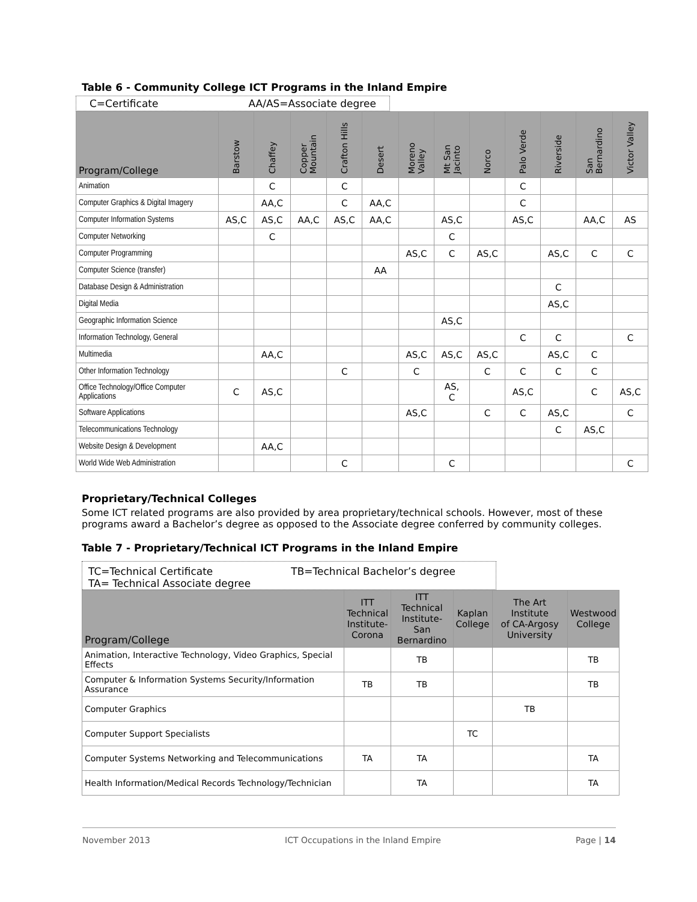Table 6 - Community College ICT Programs in the Inland Empire
C=Certificate AA/AS=Associate degree
| Program/College | Barstow | Chaffey | Copper Mountain | Crafton Hills | Desert | Moreno Valley | Mt San Jacinto | Norco | Palo Verde | Riverside | San Bernardino | Victor Valley |
| --- | --- | --- | --- | --- | --- | --- | --- | --- | --- | --- | --- | --- |
| Animation | | C | | C | | | | | C | | | |
| Computer Graphics & Digital Imagery | | AA,C | | C | AA,C | | | | C | | | |
| Computer Information Systems | AS,C | AS,C | AA,C | AS,C | AA,C | | AS,C | | AS,C | | AA,C | AS |
| Computer Networking | | C | | | | | C | | | | | |
| Computer Programming | | | | | | AS,C | C | AS,C | | AS,C | C | C |
| Computer Science (transfer) | | | | | AA | | | | | | | |
| Database Design & Administration | | | | | | | | | | C | | |
| Digital Media | | | | | | | | | | AS,C | | |
| Geographic Information Science | | | | | | | AS,C | | | | | |
| Information Technology, General | | | | | | | | | C | C | | C |
| Multimedia | | AA,C | | | | AS,C | AS,C | AS,C | | AS,C | C | |
| Other Information Technology | | | | C | | C | | C | C | C | C | |
| Office Technology/Office Computer Applications | C | AS,C | | | | | AS, C | | AS,C | | C | AS,C |
| Software Applications | | | | | | AS,C | | C | C | AS,C | | C |
| Telecommunications Technology | | | | | | | | | | C | AS,C | |
| Website Design & Development | | AA,C | | | | | | | | | | |
| World Wide Web Administration | | | | C | | | C | | | | | C |
Proprietary/Technical Colleges
Some ICT related programs are also provided by area proprietary/technical schools. However, most of these programs award a Bachelor’s degree as opposed to the Associate degree conferred by community colleges.
Table 7 - Proprietary/Technical ICT Programs in the Inland Empire
TC=Technical Certificate TB=Technical Bachelor’s degree
TA= Technical Associate degree
| Program/College | ITT Technical Institute- Corona | ITT Technical Institute-San Bernardino | Kaplan College | The Art Institute of CA-Argosy University | Westwood College |
| --- | --- | --- | --- | --- | --- |
| Animation, Interactive Technology, Video Graphics, Special Effects | | TB | | | TB |
| Computer & Information Systems Security/Information Assurance | TB | TB | | | TB |
| Computer Graphics | | | | TB | |
| Computer Support Specialists | | | TC | | |
| Computer Systems Networking and Telecommunications | TA | TA | | | TA |
| Health Information/Medical Records Technology/Technician | | TA | | | TA |
November 2013 ICT Occupations in the Inland Empire Page | 14